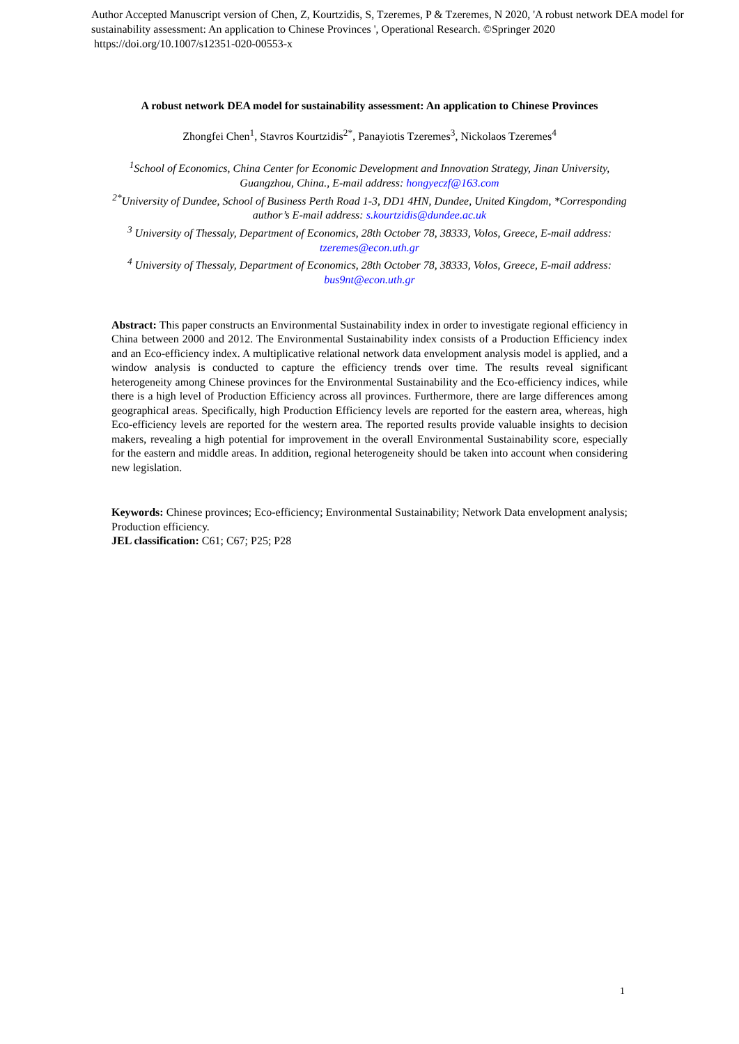Author Accepted Manuscript version of Chen, Z, Kourtzidis, S, Tzeremes, P & Tzeremes, N 2020, 'A robust network DEA model for sustainability assessment: An application to Chinese Provinces ', Operational Research. ©Springer 2020
https://doi.org/10.1007/s12351-020-00553-x
A robust network DEA model for sustainability assessment: An application to Chinese Provinces
Zhongfei Chen<sup>1</sup>, Stavros Kourtzidis<sup>2*</sup>, Panayiotis Tzeremes<sup>3</sup>, Nickolaos Tzeremes<sup>4</sup>
<sup>1</sup> School of Economics, China Center for Economic Development and Innovation Strategy, Jinan University, Guangzhou, China., E-mail address: hongyeczf@163.com
<sup>2*</sup>University of Dundee, School of Business Perth Road 1-3, DD1 4HN, Dundee, United Kingdom, *Corresponding author’s E-mail address: s.kourtzidis@dundee.ac.uk
<sup>3</sup> University of Thessaly, Department of Economics, 28th October 78, 38333, Volos, Greece, E-mail address: tzeremes@econ.uth.gr
<sup>4</sup> University of Thessaly, Department of Economics, 28th October 78, 38333, Volos, Greece, E-mail address: bus9nt@econ.uth.gr
Abstract: This paper constructs an Environmental Sustainability index in order to investigate regional efficiency in China between 2000 and 2012. The Environmental Sustainability index consists of a Production Efficiency index and an Eco-efficiency index. A multiplicative relational network data envelopment analysis model is applied, and a window analysis is conducted to capture the efficiency trends over time. The results reveal significant heterogeneity among Chinese provinces for the Environmental Sustainability and the Eco-efficiency indices, while there is a high level of Production Efficiency across all provinces. Furthermore, there are large differences among geographical areas. Specifically, high Production Efficiency levels are reported for the eastern area, whereas, high Eco-efficiency levels are reported for the western area. The reported results provide valuable insights to decision makers, revealing a high potential for improvement in the overall Environmental Sustainability score, especially for the eastern and middle areas. In addition, regional heterogeneity should be taken into account when considering new legislation.
Keywords: Chinese provinces; Eco-efficiency; Environmental Sustainability; Network Data envelopment analysis; Production efficiency.
JEL classification: C61; C67; P25; P28
1